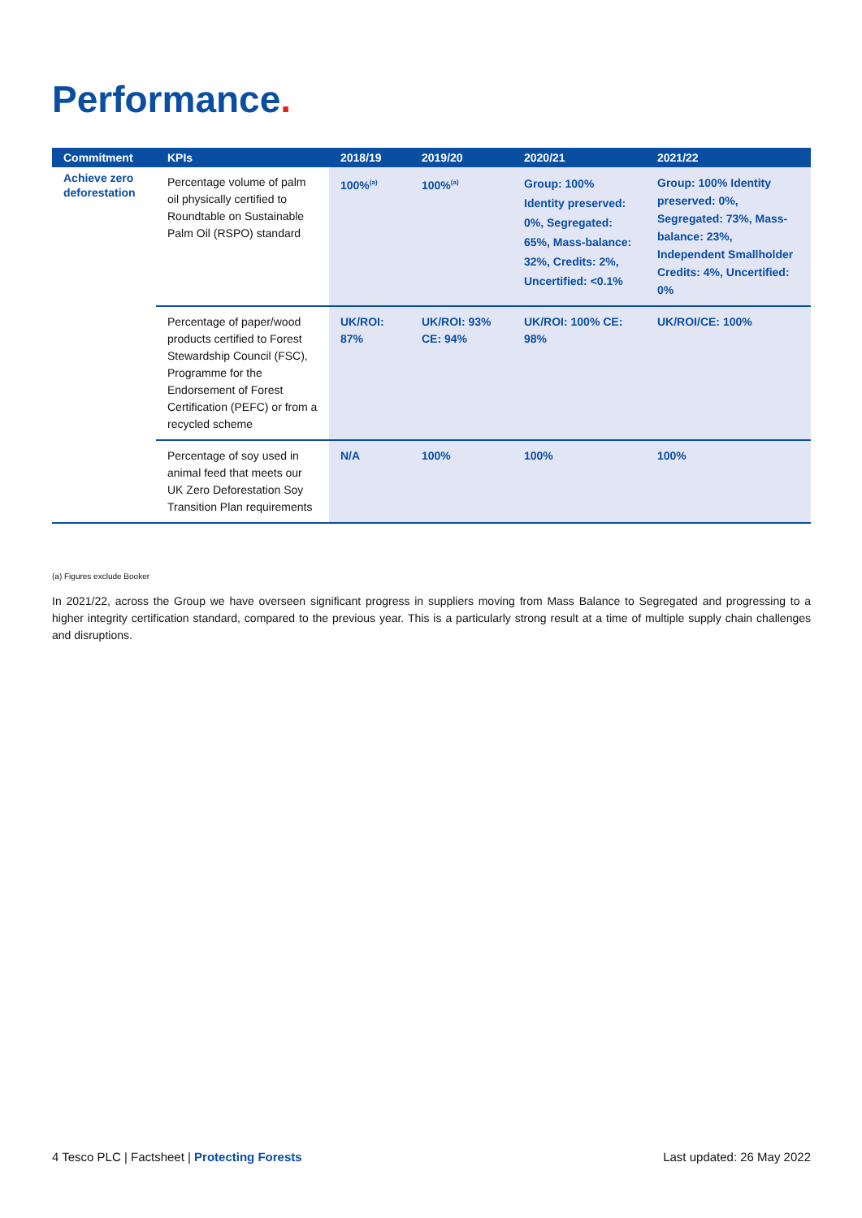Performance.
| Commitment | KPIs | 2018/19 | 2019/20 | 2020/21 | 2021/22 |
| --- | --- | --- | --- | --- | --- |
| Achieve zero deforestation | Percentage volume of palm oil physically certified to Roundtable on Sustainable Palm Oil (RSPO) standard | 100%<sup>(a)</sup> | 100%<sup>(a)</sup> | Group: 100% Identity preserved: 0%, Segregated: 65%, Mass-balance: 32%, Credits: 2%, Uncertified: <0.1% | Group: 100% Identity preserved: 0%, Segregated: 73%, Mass-balance: 23%, Independent Smallholder Credits: 4%, Uncertified: 0% |
| | Percentage of paper/wood products certified to Forest Stewardship Council (FSC), Programme for the Endorsement of Forest Certification (PEFC) or from a recycled scheme | UK/ROI: 87% | UK/ROI: 93% CE: 94% | UK/ROI: 100% CE: 98% | UK/ROI/CE: 100% |
| | Percentage of soy used in animal feed that meets our UK Zero Deforestation Soy Transition Plan requirements | N/A | 100% | 100% | 100% |
(a) Figures exclude Booker
In 2021/22, across the Group we have overseen significant progress in suppliers moving from Mass Balance to Segregated and progressing to a higher integrity certification standard, compared to the previous year. This is a particularly strong result at a time of multiple supply chain challenges and disruptions.
4 Tesco PLC | Factsheet | Protecting Forests Last updated: 26 May 2022